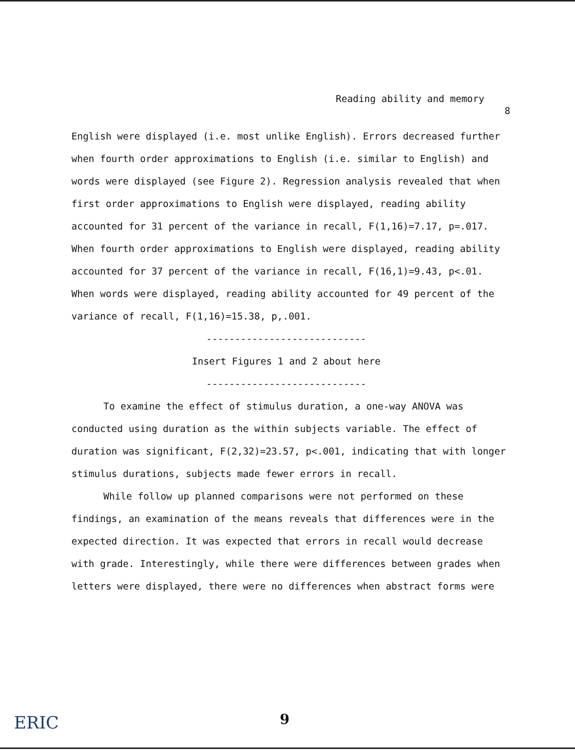Reading ability and memory
8
English were displayed (i.e. most unlike English). Errors decreased further when fourth order approximations to English (i.e. similar to English) and words were displayed (see Figure 2). Regression analysis revealed that when first order approximations to English were displayed, reading ability accounted for 31 percent of the variance in recall, F(1,16)=7.17, p=.017. When fourth order approximations to English were displayed, reading ability accounted for 37 percent of the variance in recall, F(16,1)=9.43, p<.01. When words were displayed, reading ability accounted for 49 percent of the variance of recall, F(1,16)=15.38, p,.001.
----------------------------
Insert Figures 1 and 2 about here
----------------------------
To examine the effect of stimulus duration, a one-way ANOVA was conducted using duration as the within subjects variable. The effect of duration was significant, F(2,32)=23.57, p<.001, indicating that with longer stimulus durations, subjects made fewer errors in recall.
While follow up planned comparisons were not performed on these findings, an examination of the means reveals that differences were in the expected direction. It was expected that errors in recall would decrease with grade. Interestingly, while there were differences between grades when letters were displayed, there were no differences when abstract forms were
ERIC 9